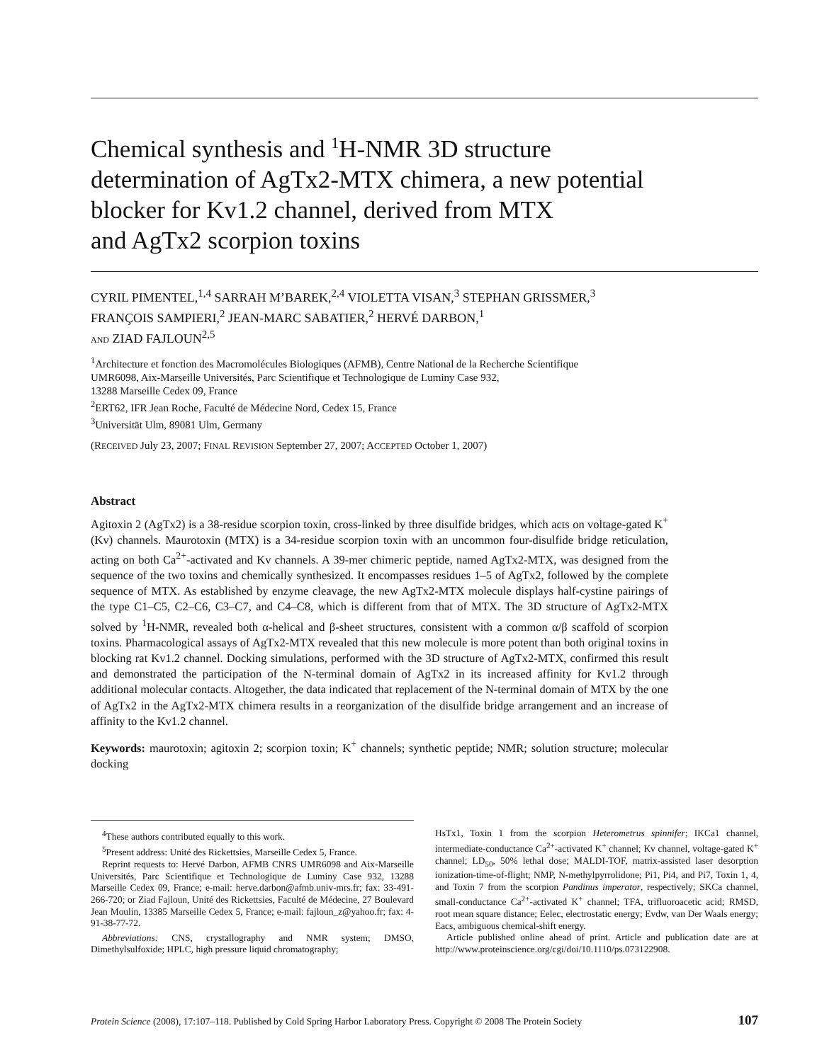Chemical synthesis and <sup>1</sup>H-NMR 3D structure
determination of AgTx2-MTX chimera, a new potential
blocker for Kv1.2 channel, derived from MTX
and AgTx2 scorpion toxins
CYRIL PIMENTEL,<sup>1,4</sup> SARRAH M’BAREK,<sup>2,4</sup> VIOLETTA VISAN,<sup>3</sup> STEPHAN GRISSMER,<sup>3</sup>
FRANÇOIS SAMPIERI,<sup>2</sup> JEAN-MARC SABATIER,<sup>2</sup> HERVÉ DARBON,<sup>1</sup>
AND ZIAD FAJLOUN<sup>2,5</sup>
<sup>1</sup> Architecture et fonction des Macromolécules Biologiques (AFMB), Centre National de la Recherche Scientifique
UMR6098, Aix-Marseille Universités, Parc Scientifique et Technologique de Luminy Case 932,
13288 Marseille Cedex 09, France
<sup>2</sup> ERT62, IFR Jean Roche, Faculté de Médecine Nord, Cedex 15, France
<sup>3</sup> Universität Ulm, 89081 Ulm, Germany
(RECEIVED July 23, 2007; FINAL REVISION September 27, 2007; ACCEPTED October 1, 2007)
Abstract
Agitoxin 2 (AgTx2) is a 38-residue scorpion toxin, cross-linked by three disulfide bridges, which acts on voltage-gated K<sup>+</sup> (Kv) channels. Maurotoxin (MTX) is a 34-residue scorpion toxin with an uncommon four-disulfide bridge reticulation, acting on both Ca<sup>2+</sup>-activated and Kv channels. A 39-mer chimeric peptide, named AgTx2-MTX, was designed from the sequence of the two toxins and chemically synthesized. It encompasses residues 1–5 of AgTx2, followed by the complete sequence of MTX. As established by enzyme cleavage, the new AgTx2-MTX molecule displays half-cystine pairings of the type C1–C5, C2–C6, C3–C7, and C4–C8, which is different from that of MTX. The 3D structure of AgTx2-MTX solved by <sup>1</sup>H-NMR, revealed both α-helical and β-sheet structures, consistent with a common α/β scaffold of scorpion toxins. Pharmacological assays of AgTx2-MTX revealed that this new molecule is more potent than both original toxins in blocking rat Kv1.2 channel. Docking simulations, performed with the 3D structure of AgTx2-MTX, confirmed this result and demonstrated the participation of the N-terminal domain of AgTx2 in its increased affinity for Kv1.2 through additional molecular contacts. Altogether, the data indicated that replacement of the N-terminal domain of MTX by the one of AgTx2 in the AgTx2-MTX chimera results in a reorganization of the disulfide bridge arrangement and an increase of affinity to the Kv1.2 channel.
Keywords: maurotoxin; agitoxin 2; scorpion toxin; K<sup>+</sup> channels; synthetic peptide; NMR; solution structure; molecular docking
<sup>4</sup> These authors contributed equally to this work.
<sup>5</sup> Present address: Unité des Rickettsies, Marseille Cedex 5, France.
Reprint requests to: Hervé Darbon, AFMB CNRS UMR6098 and Aix-Marseille Universités, Parc Scientifique et Technologique de Luminy Case 932, 13288 Marseille Cedex 09, France; e-mail: herve.darbon@afmb.univ-mrs.fr; fax: 33-491-266-720; or Ziad Fajloun, Unité des Rickettsies, Faculté de Médecine, 27 Boulevard Jean Moulin, 13385 Marseille Cedex 5, France; e-mail: fajloun_z@yahoo.fr; fax: 4-91-38-77-72.
Abbreviations: CNS, crystallography and NMR system; DMSO, Dimethylsulfoxide; HPLC, high pressure liquid chromatography;
HsTx1, Toxin 1 from the scorpion Heterometrus spinnifer; IKCa1 channel, intermediate-conductance Ca<sup>2+</sup>-activated K<sup>+</sup> channel; Kv channel, voltage-gated K<sup>+</sup> channel; LD<sub>50</sub>, 50% lethal dose; MALDI-TOF, matrix-assisted laser desorption ionization-time-of-flight; NMP, N-methylpyrrolidone; Pi1, Pi4, and Pi7, Toxin 1, 4, and Toxin 7 from the scorpion Pandinus imperator, respectively; SKCa channel, small-conductance Ca<sup>2+</sup>-activated K<sup>+</sup> channel; TFA, trifluoroacetic acid; RMSD, root mean square distance; Eelec, electrostatic energy; Evdw, van Der Waals energy; Eacs, ambiguous chemical-shift energy.
Article published online ahead of print. Article and publication date are at http://www.proteinscience.org/cgi/doi/10.1110/ps.073122908.
Protein Science (2008), 17:107–118. Published by Cold Spring Harbor Laboratory Press. Copyright © 2008 The Protein Society 107